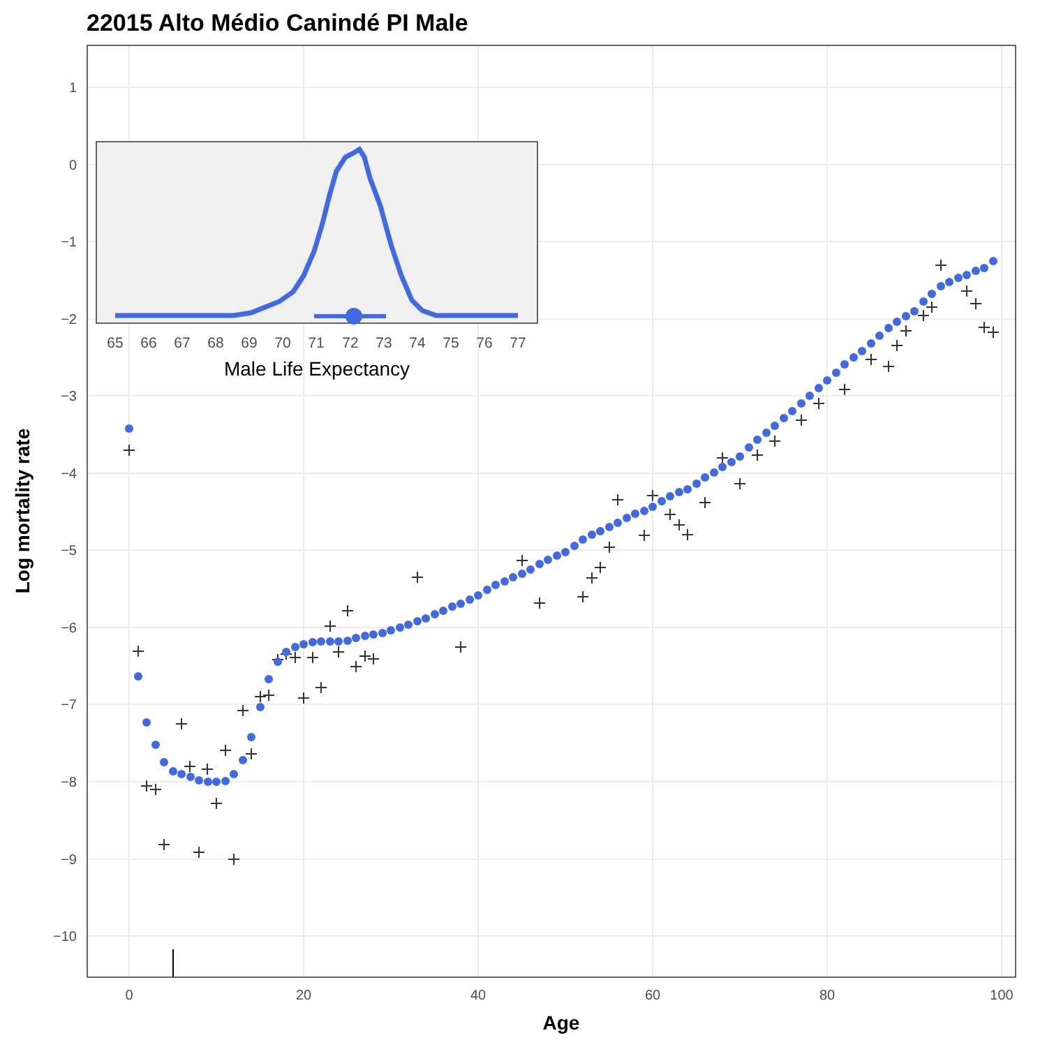22015 Alto Médio Canindé PI Male
1
0
−1
−2
−3
−4
−5
−6
−7
−8
−9
−10
0
20
40
60
80
100
Age
Log mortality rate
65
66
67
68
69
70
71
72
73
74
75
76
77
Male Life Expectancy